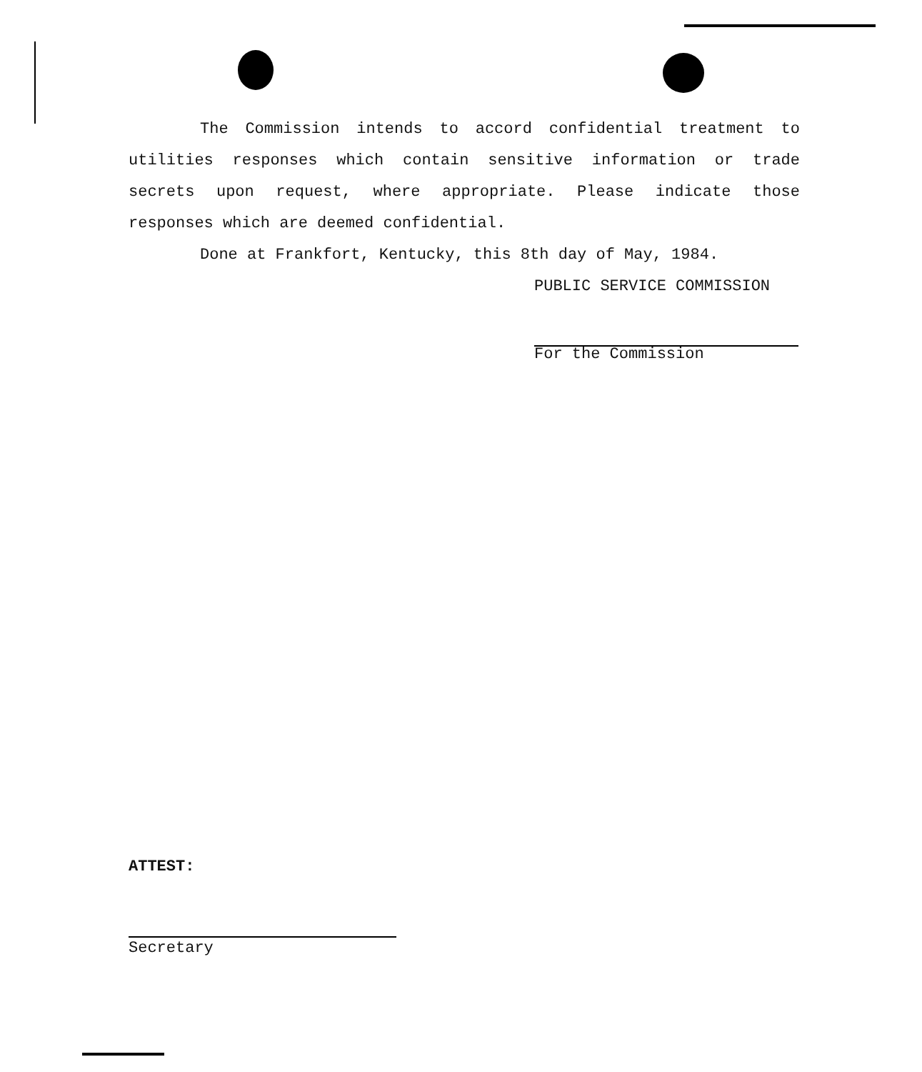The Commission intends to accord confidential treatment to utilities responses which contain sensitive information or trade secrets upon request, where appropriate. Please indicate those responses which are deemed confidential.
Done at Frankfort, Kentucky, this 8th day of May, 1984.
PUBLIC SERVICE COMMISSION
For the Commission
ATTEST:
Secretary